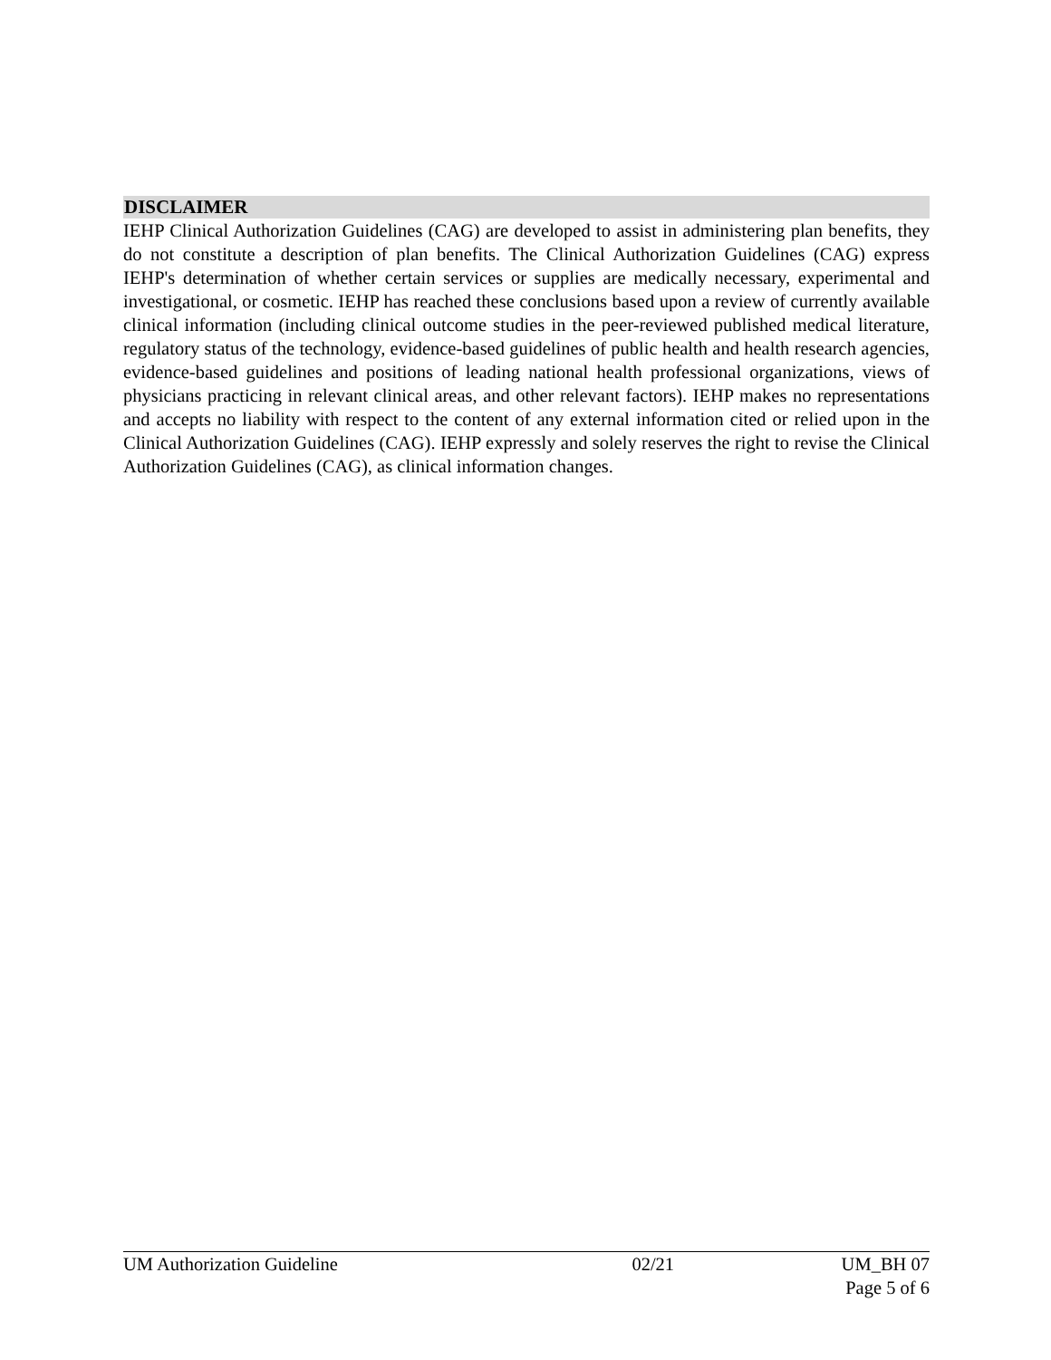DISCLAIMER
IEHP Clinical Authorization Guidelines (CAG) are developed to assist in administering plan benefits, they do not constitute a description of plan benefits. The Clinical Authorization Guidelines (CAG) express IEHP's determination of whether certain services or supplies are medically necessary, experimental and investigational, or cosmetic. IEHP has reached these conclusions based upon a review of currently available clinical information (including clinical outcome studies in the peer-reviewed published medical literature, regulatory status of the technology, evidence-based guidelines of public health and health research agencies, evidence-based guidelines and positions of leading national health professional organizations, views of physicians practicing in relevant clinical areas, and other relevant factors). IEHP makes no representations and accepts no liability with respect to the content of any external information cited or relied upon in the Clinical Authorization Guidelines (CAG). IEHP expressly and solely reserves the right to revise the Clinical Authorization Guidelines (CAG), as clinical information changes.
UM Authorization Guideline 02/21 UM_BH 07
Page 5 of 6